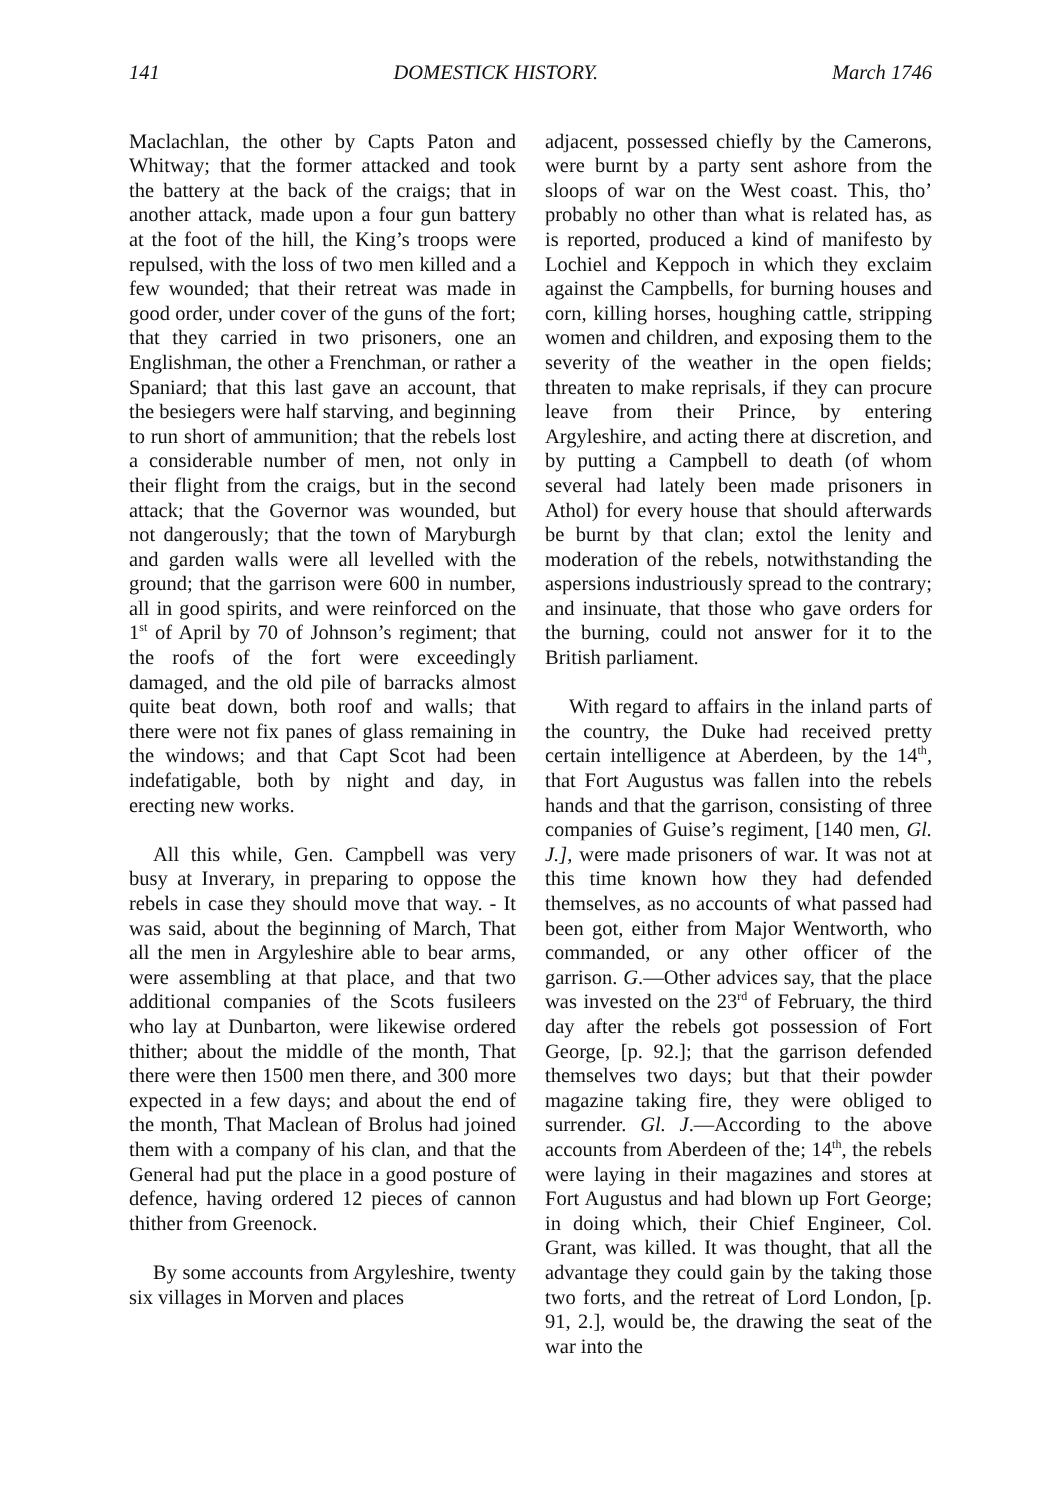141 DOMESTICK HISTORY. March 1746
Maclachlan, the other by Capts Paton and Whitway; that the former attacked and took the battery at the back of the craigs; that in another attack, made upon a four gun battery at the foot of the hill, the King’s troops were repulsed, with the loss of two men killed and a few wounded; that their retreat was made in good order, under cover of the guns of the fort; that they carried in two prisoners, one an Englishman, the other a Frenchman, or rather a Spaniard; that this last gave an account, that the besiegers were half starving, and beginning to run short of ammunition; that the rebels lost a considerable number of men, not only in their flight from the craigs, but in the second attack; that the Governor was wounded, but not dangerously; that the town of Maryburgh and garden walls were all levelled with the ground; that the garrison were 600 in number, all in good spirits, and were reinforced on the 1<sup>st</sup> of April by 70 of Johnson’s regiment; that the roofs of the fort were exceedingly damaged, and the old pile of barracks almost quite beat down, both roof and walls; that there were not fix panes of glass remaining in the windows; and that Capt Scot had been indefatigable, both by night and day, in erecting new works.
All this while, Gen. Campbell was very busy at Inverary, in preparing to oppose the rebels in case they should move that way. - It was said, about the beginning of March, That all the men in Argyleshire able to bear arms, were assembling at that place, and that two additional companies of the Scots fusileers who lay at Dunbarton, were likewise ordered thither; about the middle of the month, That there were then 1500 men there, and 300 more expected in a few days; and about the end of the month, That Maclean of Brolus had joined them with a company of his clan, and that the General had put the place in a good posture of defence, having ordered 12 pieces of cannon thither from Greenock.
By some accounts from Argyleshire, twenty six villages in Morven and places
adjacent, possessed chiefly by the Camerons, were burnt by a party sent ashore from the sloops of war on the West coast. This, tho’ probably no other than what is related has, as is reported, produced a kind of manifesto by Lochiel and Keppoch in which they exclaim against the Campbells, for burning houses and corn, killing horses, houghing cattle, stripping women and children, and exposing them to the severity of the weather in the open fields; threaten to make reprisals, if they can procure leave from their Prince, by entering Argyleshire, and acting there at discretion, and by putting a Campbell to death (of whom several had lately been made prisoners in Athol) for every house that should afterwards be burnt by that clan; extol the lenity and moderation of the rebels, notwithstanding the aspersions industriously spread to the contrary; and insinuate, that those who gave orders for the burning, could not answer for it to the British parliament.
With regard to affairs in the inland parts of the country, the Duke had received pretty certain intelligence at Aberdeen, by the 14<sup>th</sup>, that Fort Augustus was fallen into the rebels hands and that the garrison, consisting of three companies of Guise’s regiment, [140 men, Gl. J.], were made prisoners of war. It was not at this time known how they had defended themselves, as no accounts of what passed had been got, either from Major Wentworth, who commanded, or any other officer of the garrison. G.—Other advices say, that the place was invested on the 23<sup>rd</sup> of February, the third day after the rebels got possession of Fort George, [p. 92.]; that the garrison defended themselves two days; but that their powder magazine taking fire, they were obliged to surrender. Gl. J.—According to the above accounts from Aberdeen of the; 14<sup>th</sup>, the rebels were laying in their magazines and stores at Fort Augustus and had blown up Fort George; in doing which, their Chief Engineer, Col. Grant, was killed. It was thought, that all the advantage they could gain by the taking those two forts, and the retreat of Lord London, [p. 91, 2.], would be, the drawing the seat of the war into the